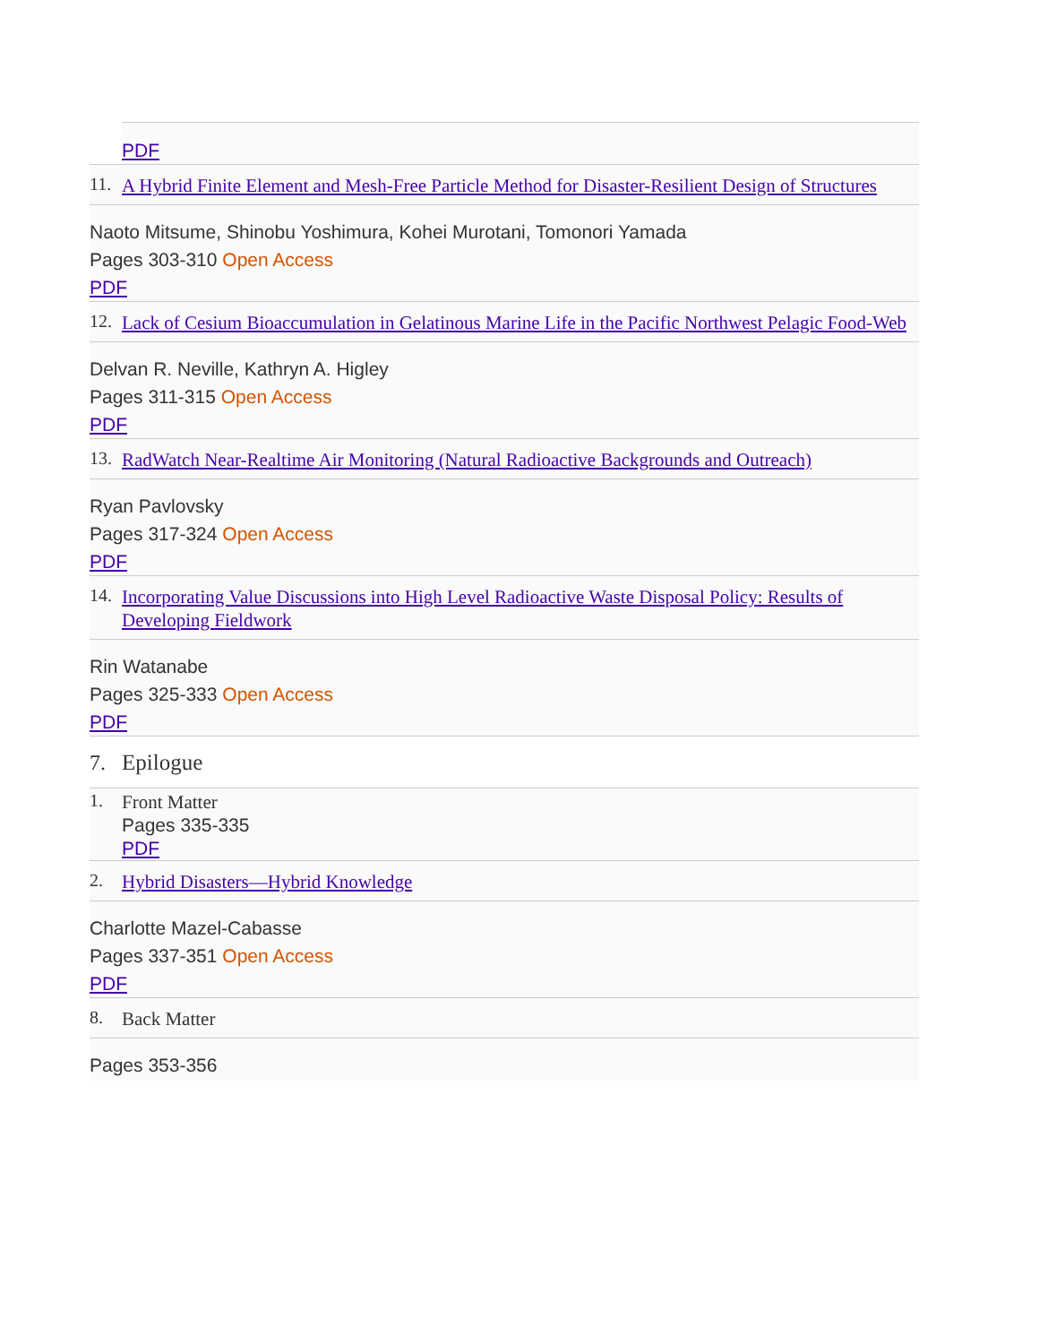PDF
11.
A Hybrid Finite Element and Mesh-Free Particle Method for Disaster-Resilient Design of Structures
Naoto Mitsume, Shinobu Yoshimura, Kohei Murotani, Tomonori Yamada
Pages 303-310 Open Access
PDF
12.
Lack of Cesium Bioaccumulation in Gelatinous Marine Life in the Pacific Northwest Pelagic Food-Web
Delvan R. Neville, Kathryn A. Higley
Pages 311-315 Open Access
PDF
13.
RadWatch Near-Realtime Air Monitoring (Natural Radioactive Backgrounds and Outreach)
Ryan Pavlovsky
Pages 317-324 Open Access
PDF
14.
Incorporating Value Discussions into High Level Radioactive Waste Disposal Policy: Results of Developing Fieldwork
Rin Watanabe
Pages 325-333 Open Access
PDF
7.
Epilogue
1.
Front Matter
Pages 335-335
PDF
2.
Hybrid Disasters—Hybrid Knowledge
Charlotte Mazel-Cabasse
Pages 337-351 Open Access
PDF
8.
Back Matter
Pages 353-356